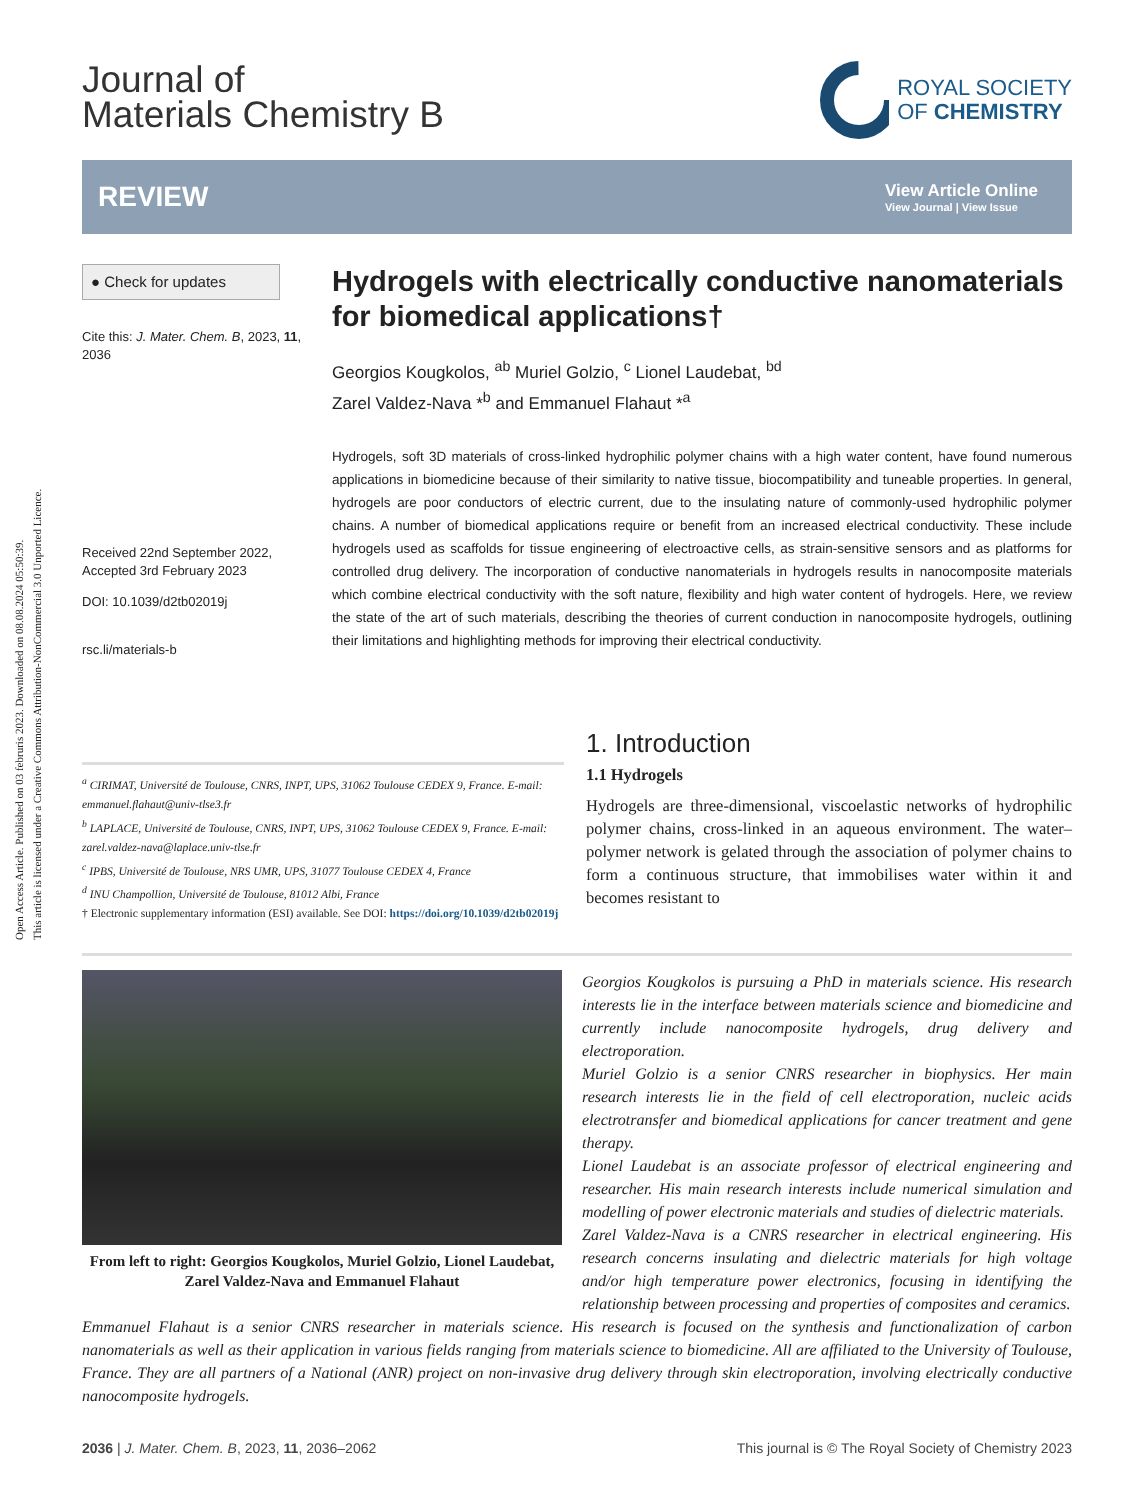Open Access Article. Published on 03 februris 2023. Downloaded on 08.08.2024 05:50:39.
This article is licensed under a Creative Commons Attribution-NonCommercial 3.0 Unported Licence.
Journal of
Materials Chemistry B
ROYAL SOCIETY
OF CHEMISTRY
REVIEW
View Article Online
View Journal | View Issue
● Check for updates
Cite this: J. Mater. Chem. B, 2023, 11, 2036
Received 22nd September 2022,
Accepted 3rd February 2023
DOI: 10.1039/d2tb02019j
rsc.li/materials-b
Hydrogels with electrically conductive nanomaterials for biomedical applications†
Georgios Kougkolos, <sup>ab</sup> Muriel Golzio, <sup>c</sup> Lionel Laudebat, <sup>bd</sup>
Zarel Valdez-Nava *<sup>b</sup> and Emmanuel Flahaut *<sup>a</sup>
Hydrogels, soft 3D materials of cross-linked hydrophilic polymer chains with a high water content, have found numerous applications in biomedicine because of their similarity to native tissue, biocompatibility and tuneable properties. In general, hydrogels are poor conductors of electric current, due to the insulating nature of commonly-used hydrophilic polymer chains. A number of biomedical applications require or benefit from an increased electrical conductivity. These include hydrogels used as scaffolds for tissue engineering of electroactive cells, as strain-sensitive sensors and as platforms for controlled drug delivery. The incorporation of conductive nanomaterials in hydrogels results in nanocomposite materials which combine electrical conductivity with the soft nature, flexibility and high water content of hydrogels. Here, we review the state of the art of such materials, describing the theories of current conduction in nanocomposite hydrogels, outlining their limitations and highlighting methods for improving their electrical conductivity.
<sup>a</sup> CIRIMAT, Université de Toulouse, CNRS, INPT, UPS, 31062 Toulouse CEDEX 9, France. E-mail: emmanuel.flahaut@univ-tlse3.fr
<sup>b</sup> LAPLACE, Université de Toulouse, CNRS, INPT, UPS, 31062 Toulouse CEDEX 9, France. E-mail: zarel.valdez-nava@laplace.univ-tlse.fr
<sup>c</sup> IPBS, Université de Toulouse, NRS UMR, UPS, 31077 Toulouse CEDEX 4, France
<sup>d</sup> INU Champollion, Université de Toulouse, 81012 Albi, France
† Electronic supplementary information (ESI) available. See DOI: https://doi.org/10.1039/d2tb02019j
1. Introduction
1.1 Hydrogels
Hydrogels are three-dimensional, viscoelastic networks of hydrophilic polymer chains, cross-linked in an aqueous environment. The water–polymer network is gelated through the association of polymer chains to form a continuous structure, that immobilises water within it and becomes resistant to
From left to right: Georgios Kougkolos, Muriel Golzio, Lionel Laudebat, Zarel Valdez-Nava and Emmanuel Flahaut
Georgios Kougkolos is pursuing a PhD in materials science. His research interests lie in the interface between materials science and biomedicine and currently include nanocomposite hydrogels, drug delivery and electroporation.
Muriel Golzio is a senior CNRS researcher in biophysics. Her main research interests lie in the field of cell electroporation, nucleic acids electrotransfer and biomedical applications for cancer treatment and gene therapy.
Lionel Laudebat is an associate professor of electrical engineering and researcher. His main research interests include numerical simulation and modelling of power electronic materials and studies of dielectric materials.
Zarel Valdez-Nava is a CNRS researcher in electrical engineering. His research concerns insulating and dielectric materials for high voltage and/or high temperature power electronics, focusing in identifying the relationship between processing and properties of composites and ceramics.
Emmanuel Flahaut is a senior CNRS researcher in materials science. His research is focused on the synthesis and functionalization of carbon nanomaterials as well as their application in various fields ranging from materials science to biomedicine. All are affiliated to the University of Toulouse, France. They are all partners of a National (ANR) project on non-invasive drug delivery through skin electroporation, involving electrically conductive nanocomposite hydrogels.
2036 | J. Mater. Chem. B, 2023, 11, 2036–2062 This journal is © The Royal Society of Chemistry 2023